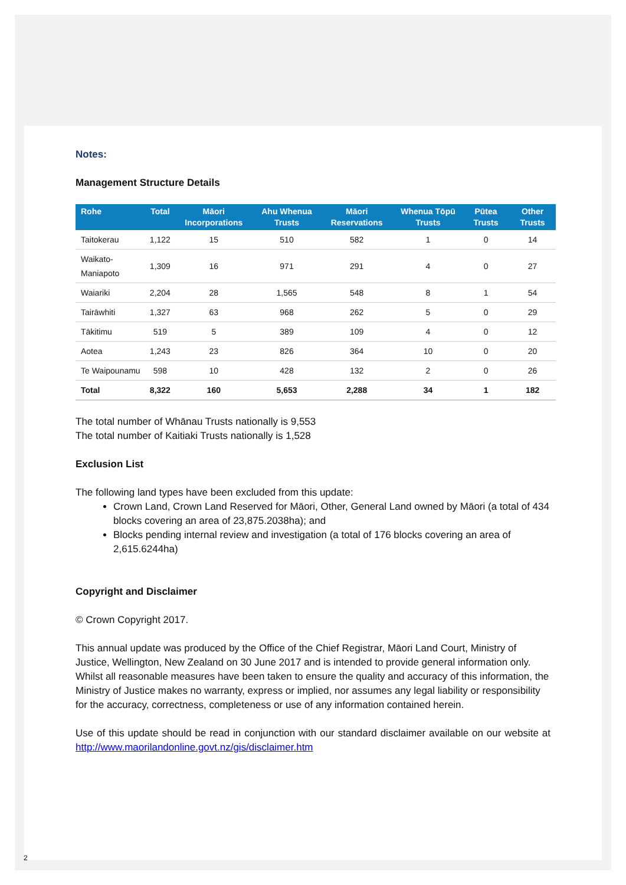Notes:
Management Structure Details
| Rohe | Total | Māori Incorporations | Ahu Whenua Trusts | Māori Reservations | Whenua Tōpū Trusts | Pūtea Trusts | Other Trusts |
| --- | --- | --- | --- | --- | --- | --- | --- |
| Taitokerau | 1,122 | 15 | 510 | 582 | 1 | 0 | 14 |
| Waikato-Maniapoto | 1,309 | 16 | 971 | 291 | 4 | 0 | 27 |
| Waiariki | 2,204 | 28 | 1,565 | 548 | 8 | 1 | 54 |
| Tairāwhiti | 1,327 | 63 | 968 | 262 | 5 | 0 | 29 |
| Tākitimu | 519 | 5 | 389 | 109 | 4 | 0 | 12 |
| Aotea | 1,243 | 23 | 826 | 364 | 10 | 0 | 20 |
| Te Waipounamu | 598 | 10 | 428 | 132 | 2 | 0 | 26 |
| Total | 8,322 | 160 | 5,653 | 2,288 | 34 | 1 | 182 |
The total number of Whānau Trusts nationally is 9,553
The total number of Kaitiaki Trusts nationally is 1,528
Exclusion List
The following land types have been excluded from this update:
Crown Land, Crown Land Reserved for Māori, Other, General Land owned by Māori (a total of 434 blocks covering an area of 23,875.2038ha); and
Blocks pending internal review and investigation (a total of 176 blocks covering an area of 2,615.6244ha)
Copyright and Disclaimer
© Crown Copyright 2017.
This annual update was produced by the Office of the Chief Registrar, Māori Land Court, Ministry of Justice, Wellington, New Zealand on 30 June 2017 and is intended to provide general information only. Whilst all reasonable measures have been taken to ensure the quality and accuracy of this information, the Ministry of Justice makes no warranty, express or implied, nor assumes any legal liability or responsibility for the accuracy, correctness, completeness or use of any information contained herein.
Use of this update should be read in conjunction with our standard disclaimer available on our website at http://www.maorilandonline.govt.nz/gis/disclaimer.htm
2